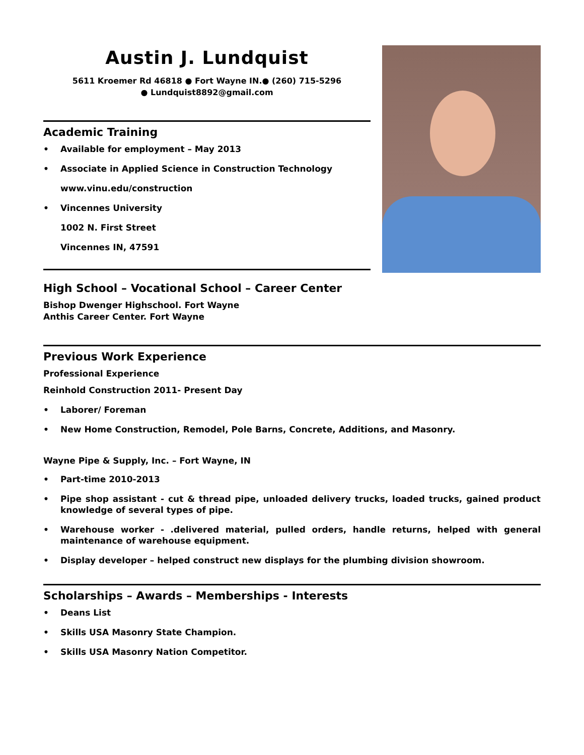Austin J. Lundquist
5611 Kroemer Rd 46818 ● Fort Wayne IN.● (260) 715-5296
● Lundquist8892@gmail.com
Academic Training
Available for employment – May 2013
Associate in Applied Science in Construction Technology
www.vinu.edu/construction
Vincennes University
1002 N. First Street
Vincennes IN, 47591
High School – Vocational School – Career Center
Bishop Dwenger Highschool. Fort Wayne
Anthis Career Center. Fort Wayne
Previous Work Experience
Professional Experience
Reinhold Construction 2011- Present Day
Laborer/ Foreman
New Home Construction, Remodel, Pole Barns, Concrete, Additions, and Masonry.
Wayne Pipe & Supply, Inc. – Fort Wayne, IN
Part-time 2010-2013
Pipe shop assistant - cut & thread pipe, unloaded delivery trucks, loaded trucks, gained product knowledge of several types of pipe.
Warehouse worker - .delivered material, pulled orders, handle returns, helped with general maintenance of warehouse equipment.
Display developer – helped construct new displays for the plumbing division showroom.
Scholarships – Awards – Memberships - Interests
Deans List
Skills USA Masonry State Champion.
Skills USA Masonry Nation Competitor.